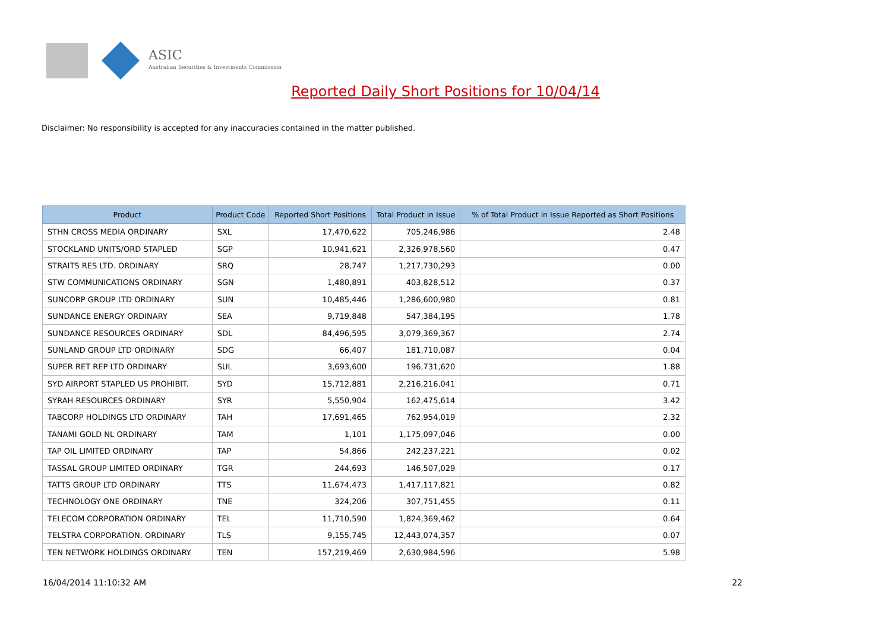ASIC
Australian Securities & Investments Commission
Reported Daily Short Positions for 10/04/14
Disclaimer: No responsibility is accepted for any inaccuracies contained in the matter published.
| Product | Product Code | Reported Short Positions | Total Product in Issue | % of Total Product in Issue Reported as Short Positions |
| --- | --- | --- | --- | --- |
| STHN CROSS MEDIA ORDINARY | SXL | 17,470,622 | 705,246,986 | 2.48 |
| STOCKLAND UNITS/ORD STAPLED | SGP | 10,941,621 | 2,326,978,560 | 0.47 |
| STRAITS RES LTD. ORDINARY | SRQ | 28,747 | 1,217,730,293 | 0.00 |
| STW COMMUNICATIONS ORDINARY | SGN | 1,480,891 | 403,828,512 | 0.37 |
| SUNCORP GROUP LTD ORDINARY | SUN | 10,485,446 | 1,286,600,980 | 0.81 |
| SUNDANCE ENERGY ORDINARY | SEA | 9,719,848 | 547,384,195 | 1.78 |
| SUNDANCE RESOURCES ORDINARY | SDL | 84,496,595 | 3,079,369,367 | 2.74 |
| SUNLAND GROUP LTD ORDINARY | SDG | 66,407 | 181,710,087 | 0.04 |
| SUPER RET REP LTD ORDINARY | SUL | 3,693,600 | 196,731,620 | 1.88 |
| SYD AIRPORT STAPLED US PROHIBIT. | SYD | 15,712,881 | 2,216,216,041 | 0.71 |
| SYRAH RESOURCES ORDINARY | SYR | 5,550,904 | 162,475,614 | 3.42 |
| TABCORP HOLDINGS LTD ORDINARY | TAH | 17,691,465 | 762,954,019 | 2.32 |
| TANAMI GOLD NL ORDINARY | TAM | 1,101 | 1,175,097,046 | 0.00 |
| TAP OIL LIMITED ORDINARY | TAP | 54,866 | 242,237,221 | 0.02 |
| TASSAL GROUP LIMITED ORDINARY | TGR | 244,693 | 146,507,029 | 0.17 |
| TATTS GROUP LTD ORDINARY | TTS | 11,674,473 | 1,417,117,821 | 0.82 |
| TECHNOLOGY ONE ORDINARY | TNE | 324,206 | 307,751,455 | 0.11 |
| TELECOM CORPORATION ORDINARY | TEL | 11,710,590 | 1,824,369,462 | 0.64 |
| TELSTRA CORPORATION. ORDINARY | TLS | 9,155,745 | 12,443,074,357 | 0.07 |
| TEN NETWORK HOLDINGS ORDINARY | TEN | 157,219,469 | 2,630,984,596 | 5.98 |
16/04/2014 11:10:32 AM 22